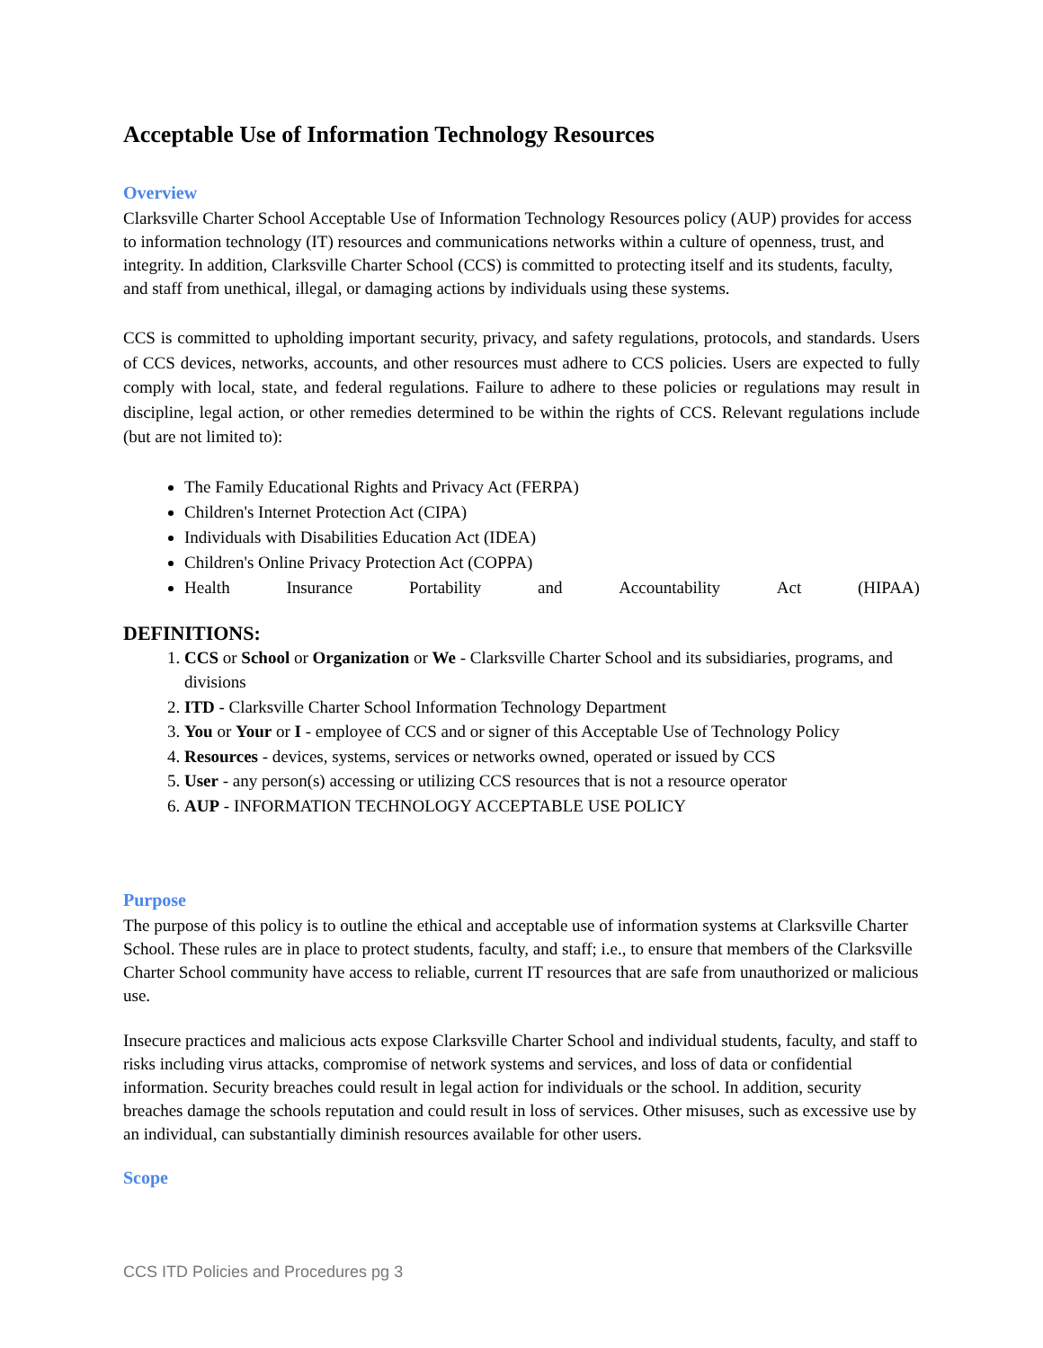Acceptable Use of Information Technology Resources
Overview
Clarksville Charter School Acceptable Use of Information Technology Resources policy (AUP) provides for access to information technology (IT) resources and communications networks within a culture of openness, trust, and integrity. In addition, Clarksville Charter School (CCS) is committed to protecting itself and its students, faculty, and staff from unethical, illegal, or damaging actions by individuals using these systems.
CCS is committed to upholding important security, privacy, and safety regulations, protocols, and standards. Users of CCS devices, networks, accounts, and other resources must adhere to CCS policies. Users are expected to fully comply with local, state, and federal regulations. Failure to adhere to these policies or regulations may result in discipline, legal action, or other remedies determined to be within the rights of CCS. Relevant regulations include (but are not limited to):
The Family Educational Rights and Privacy Act (FERPA)
Children's Internet Protection Act (CIPA)
Individuals with Disabilities Education Act (IDEA)
Children's Online Privacy Protection Act (COPPA)
Health Insurance Portability and Accountability Act (HIPAA)
DEFINITIONS:
1. CCS or School or Organization or We - Clarksville Charter School and its subsidiaries, programs, and divisions
2. ITD - Clarksville Charter School Information Technology Department
3. You or Your or I - employee of CCS and or signer of this Acceptable Use of Technology Policy
4. Resources - devices, systems, services or networks owned, operated or issued by CCS
5. User - any person(s) accessing or utilizing CCS resources that is not a resource operator
6. AUP - INFORMATION TECHNOLOGY ACCEPTABLE USE POLICY
Purpose
The purpose of this policy is to outline the ethical and acceptable use of information systems at Clarksville Charter School. These rules are in place to protect students, faculty, and staff; i.e., to ensure that members of the Clarksville Charter School community have access to reliable, current IT resources that are safe from unauthorized or malicious use.
Insecure practices and malicious acts expose Clarksville Charter School and individual students, faculty, and staff to risks including virus attacks, compromise of network systems and services, and loss of data or confidential information. Security breaches could result in legal action for individuals or the school. In addition, security breaches damage the schools reputation and could result in loss of services. Other misuses, such as excessive use by an individual, can substantially diminish resources available for other users.
Scope
CCS ITD Policies and Procedures pg 3